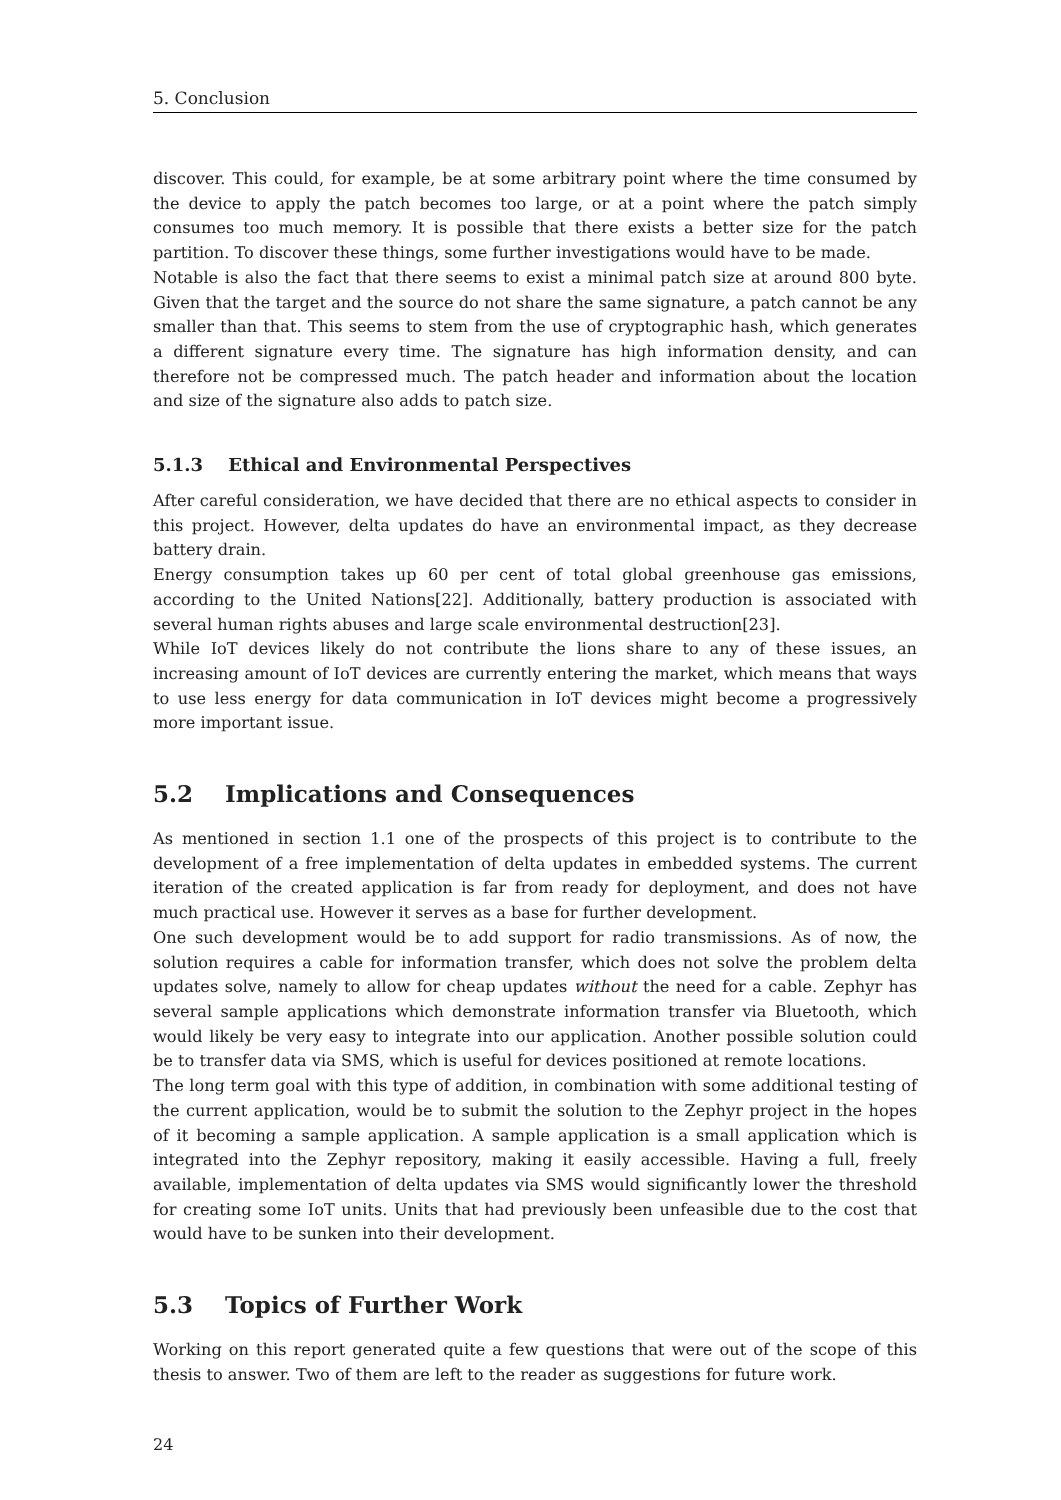5. Conclusion
discover. This could, for example, be at some arbitrary point where the time consumed by the device to apply the patch becomes too large, or at a point where the patch simply consumes too much memory. It is possible that there exists a better size for the patch partition. To discover these things, some further investigations would have to be made.
Notable is also the fact that there seems to exist a minimal patch size at around 800 byte. Given that the target and the source do not share the same signature, a patch cannot be any smaller than that. This seems to stem from the use of cryptographic hash, which generates a different signature every time. The signature has high information density, and can therefore not be compressed much. The patch header and information about the location and size of the signature also adds to patch size.
5.1.3 Ethical and Environmental Perspectives
After careful consideration, we have decided that there are no ethical aspects to consider in this project. However, delta updates do have an environmental impact, as they decrease battery drain.
Energy consumption takes up 60 per cent of total global greenhouse gas emissions, according to the United Nations[22]. Additionally, battery production is associated with several human rights abuses and large scale environmental destruction[23].
While IoT devices likely do not contribute the lions share to any of these issues, an increasing amount of IoT devices are currently entering the market, which means that ways to use less energy for data communication in IoT devices might become a progressively more important issue.
5.2 Implications and Consequences
As mentioned in section 1.1 one of the prospects of this project is to contribute to the development of a free implementation of delta updates in embedded systems. The current iteration of the created application is far from ready for deployment, and does not have much practical use. However it serves as a base for further development.
One such development would be to add support for radio transmissions. As of now, the solution requires a cable for information transfer, which does not solve the problem delta updates solve, namely to allow for cheap updates without the need for a cable. Zephyr has several sample applications which demonstrate information transfer via Bluetooth, which would likely be very easy to integrate into our application. Another possible solution could be to transfer data via SMS, which is useful for devices positioned at remote locations.
The long term goal with this type of addition, in combination with some additional testing of the current application, would be to submit the solution to the Zephyr project in the hopes of it becoming a sample application. A sample application is a small application which is integrated into the Zephyr repository, making it easily accessible. Having a full, freely available, implementation of delta updates via SMS would significantly lower the threshold for creating some IoT units. Units that had previously been unfeasible due to the cost that would have to be sunken into their development.
5.3 Topics of Further Work
Working on this report generated quite a few questions that were out of the scope of this thesis to answer. Two of them are left to the reader as suggestions for future work.
24